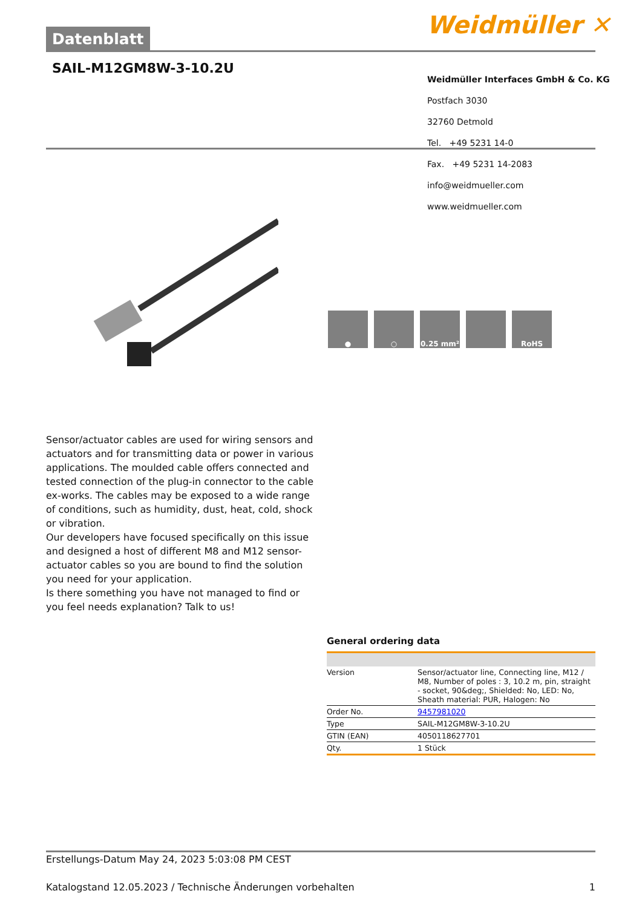Datenblatt Weidmüller ✕
SAIL-M12GM8W-3-10.2U
Weidmüller Interfaces GmbH & Co. KG
Postfach 3030
32760 Detmold
Tel. +49 5231 14-0
Fax. +49 5231 14-2083
info@weidmueller.com
www.weidmueller.com
● ○ 0.25 mm² RoHS
Sensor/actuator cables are used for wiring sensors and actuators and for transmitting data or power in various applications. The moulded cable offers connected and tested connection of the plug-in connector to the cable ex-works. The cables may be exposed to a wide range of conditions, such as humidity, dust, heat, cold, shock or vibration.
Our developers have focused specifically on this issue and designed a host of different M8 and M12 sensor-actuator cables so you are bound to find the solution you need for your application.
Is there something you have not managed to find or you feel needs explanation? Talk to us!
General ordering data
| Version | Sensor/actuator line, Connecting line, M12 / M8, Number of poles : 3, 10.2 m, pin, straight - socket, 90&deg;, Shielded: No, LED: No, Sheath material: PUR, Halogen: No |
| Order No. | 9457981020 |
| Type | SAIL-M12GM8W-3-10.2U |
| GTIN (EAN) | 4050118627701 |
| Qty. | 1 Stück |
Erstellungs-Datum May 24, 2023 5:03:08 PM CEST
Katalogstand 12.05.2023 / Technische Änderungen vorbehalten 1